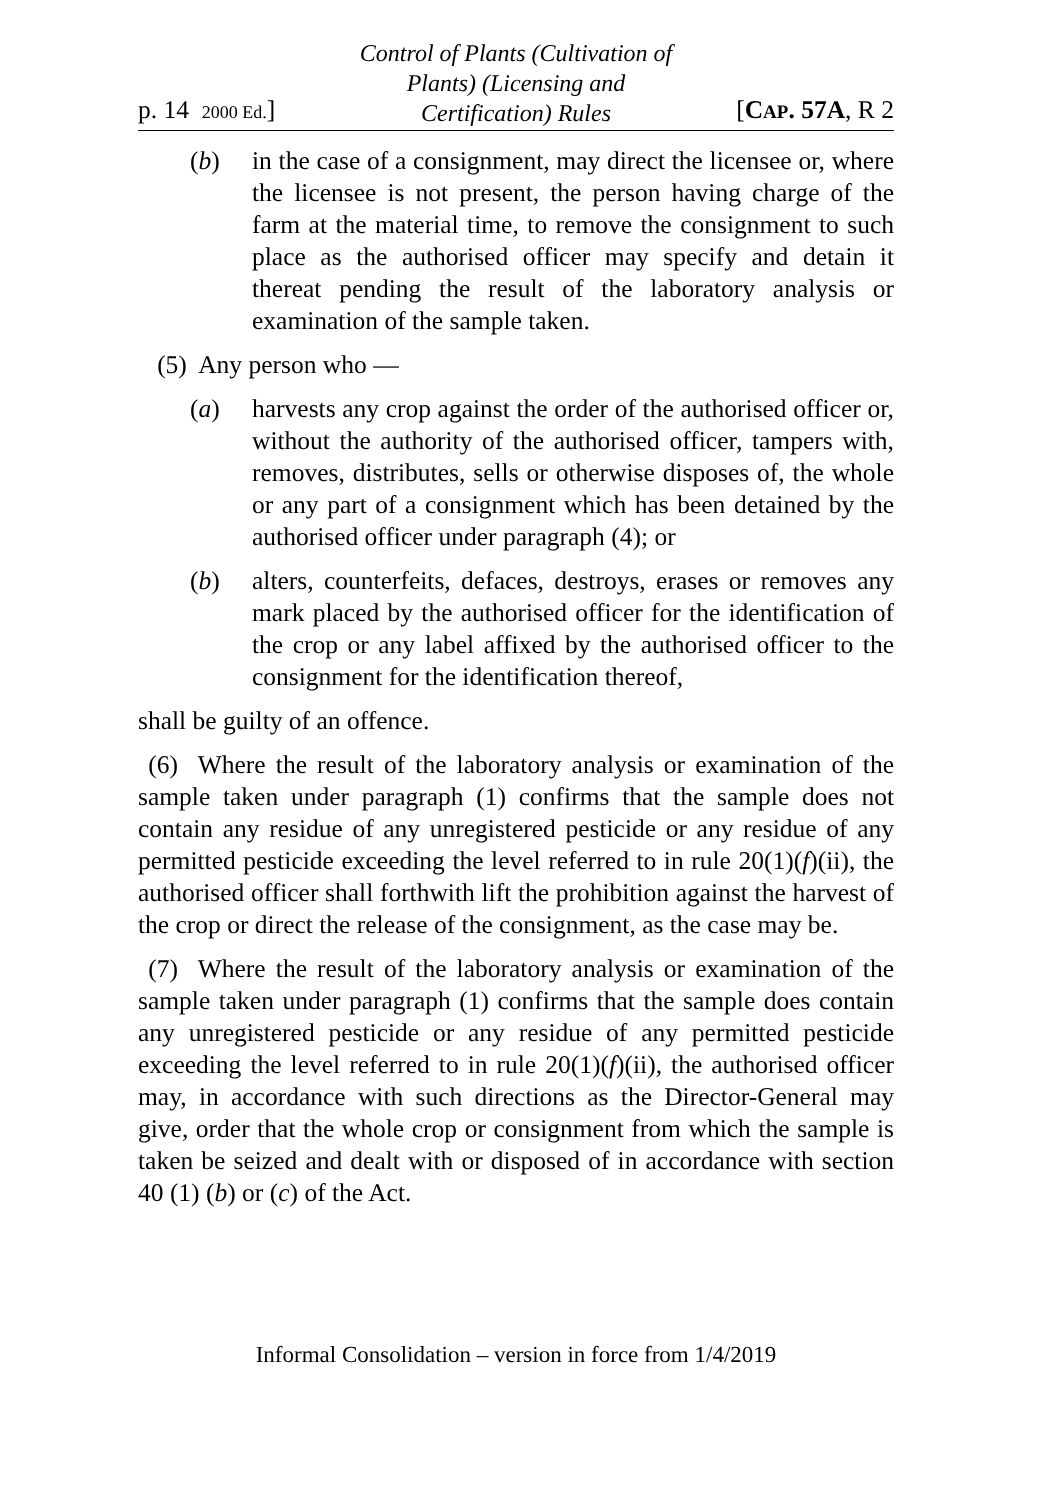p. 14 2000 Ed.]
Control of Plants (Cultivation of
Plants) (Licensing and
Certification) Rules
[CAP. 57A, R 2
(b) in the case of a consignment, may direct the licensee or, where the licensee is not present, the person having charge of the farm at the material time, to remove the consignment to such place as the authorised officer may specify and detain it thereat pending the result of the laboratory analysis or examination of the sample taken.
(5) Any person who —
(a) harvests any crop against the order of the authorised officer or, without the authority of the authorised officer, tampers with, removes, distributes, sells or otherwise disposes of, the whole or any part of a consignment which has been detained by the authorised officer under paragraph (4); or
(b) alters, counterfeits, defaces, destroys, erases or removes any mark placed by the authorised officer for the identification of the crop or any label affixed by the authorised officer to the consignment for the identification thereof,
shall be guilty of an offence.
(6) Where the result of the laboratory analysis or examination of the sample taken under paragraph (1) confirms that the sample does not contain any residue of any unregistered pesticide or any residue of any permitted pesticide exceeding the level referred to in rule 20(1)(f)(ii), the authorised officer shall forthwith lift the prohibition against the harvest of the crop or direct the release of the consignment, as the case may be.
(7) Where the result of the laboratory analysis or examination of the sample taken under paragraph (1) confirms that the sample does contain any unregistered pesticide or any residue of any permitted pesticide exceeding the level referred to in rule 20(1)(f)(ii), the authorised officer may, in accordance with such directions as the Director-General may give, order that the whole crop or consignment from which the sample is taken be seized and dealt with or disposed of in accordance with section 40 (1) (b) or (c) of the Act.
Informal Consolidation – version in force from 1/4/2019